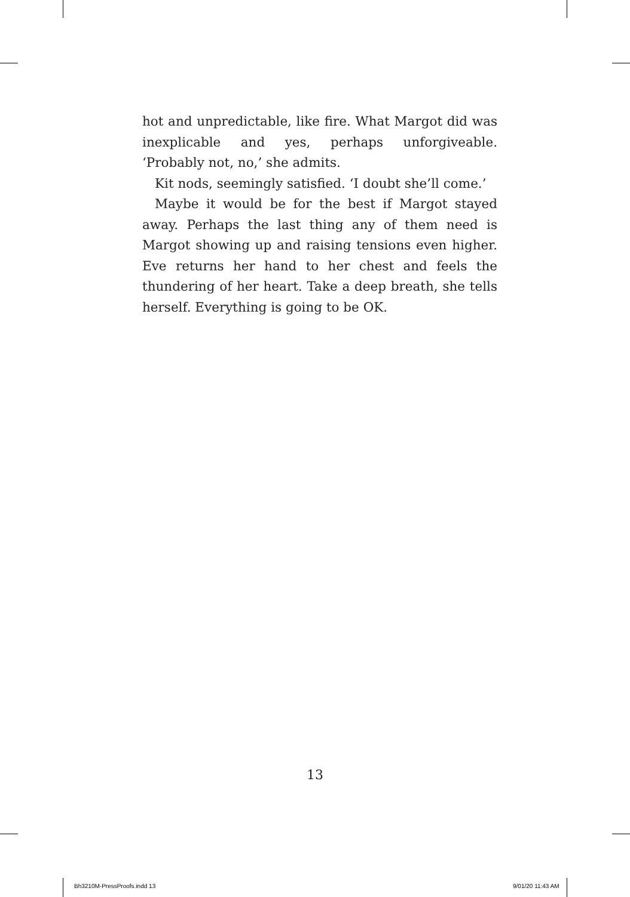hot and unpredictable, like fire. What Margot did was inexplicable and yes, perhaps unforgiveable. ‘Probably not, no,’ she admits.
Kit nods, seemingly satisfied. ‘I doubt she’ll come.’
Maybe it would be for the best if Margot stayed away. Perhaps the last thing any of them need is Margot showing up and raising tensions even higher. Eve returns her hand to her chest and feels the thundering of her heart. Take a deep breath, she tells herself. Everything is going to be OK.
13
Bh3210M-PressProofs.indd 13 9/01/20 11:43 AM